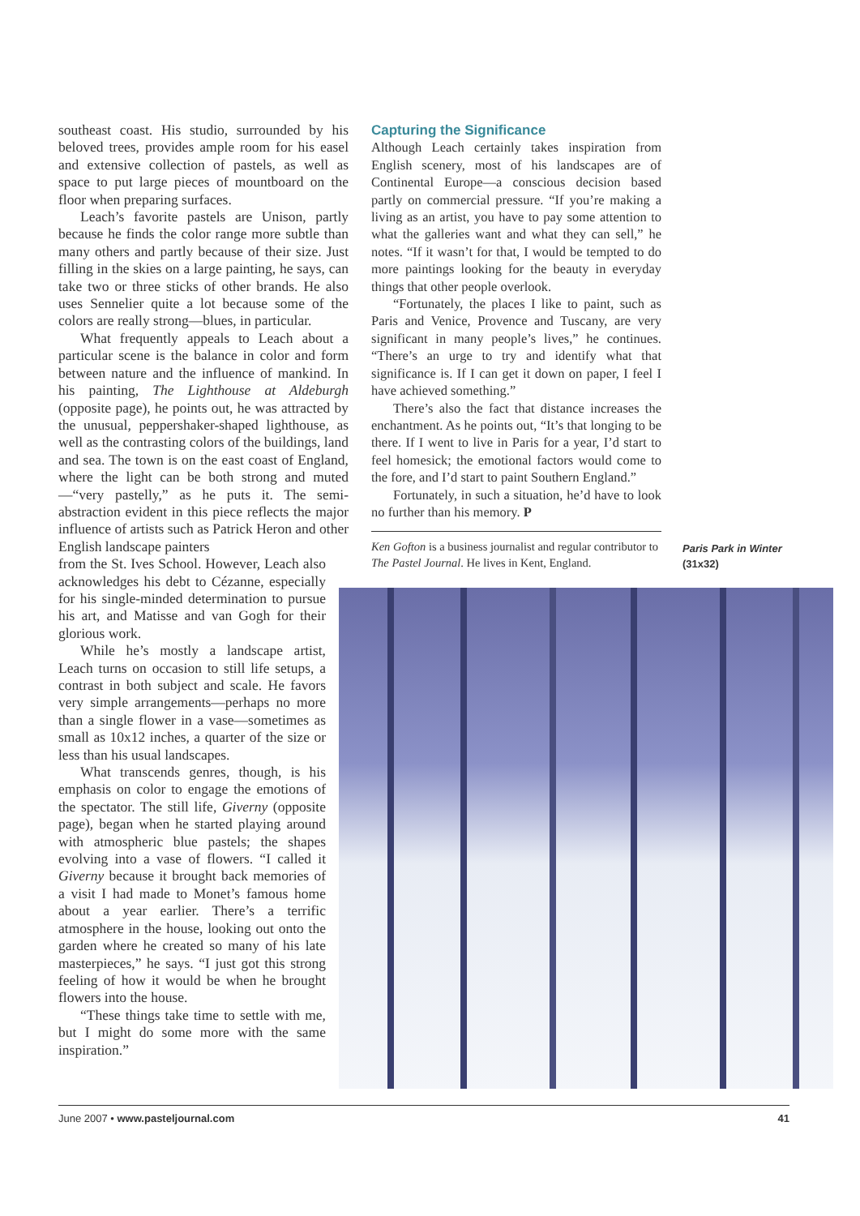southeast coast. His studio, surrounded by his beloved trees, provides ample room for his easel and extensive collection of pastels, as well as space to put large pieces of mountboard on the floor when preparing surfaces.
Leach’s favorite pastels are Unison, partly because he finds the color range more subtle than many others and partly because of their size. Just filling in the skies on a large painting, he says, can take two or three sticks of other brands. He also uses Sennelier quite a lot because some of the colors are really strong—blues, in particular.
What frequently appeals to Leach about a particular scene is the balance in color and form between nature and the influence of mankind. In his painting, The Lighthouse at Aldeburgh (opposite page), he points out, he was attracted by the unusual, peppershaker-shaped lighthouse, as well as the contrasting colors of the buildings, land and sea. The town is on the east coast of England, where the light can be both strong and muted—“very pastelly,” as he puts it. The semi-abstraction evident in this piece reflects the major influence of artists such as Patrick Heron and other English landscape painters
from the St. Ives School. However, Leach also acknowledges his debt to Cézanne, especially for his single-minded determination to pursue his art, and Matisse and van Gogh for their glorious work.
While he’s mostly a landscape artist, Leach turns on occasion to still life setups, a contrast in both subject and scale. He favors very simple arrangements—perhaps no more than a single flower in a vase—sometimes as small as 10x12 inches, a quarter of the size or less than his usual landscapes.
What transcends genres, though, is his emphasis on color to engage the emotions of the spectator. The still life, Giverny (opposite page), began when he started playing around with atmospheric blue pastels; the shapes evolving into a vase of flowers. “I called it Giverny because it brought back memories of a visit I had made to Monet’s famous home about a year earlier. There’s a terrific atmosphere in the house, looking out onto the garden where he created so many of his late masterpieces,” he says. “I just got this strong feeling of how it would be when he brought flowers into the house.
“These things take time to settle with me, but I might do some more with the same inspiration.”
Capturing the Significance
Although Leach certainly takes inspiration from English scenery, most of his landscapes are of Continental Europe—a conscious decision based partly on commercial pressure. “If you’re making a living as an artist, you have to pay some attention to what the galleries want and what they can sell,” he notes. “If it wasn’t for that, I would be tempted to do more paintings looking for the beauty in everyday things that other people overlook.
“Fortunately, the places I like to paint, such as Paris and Venice, Provence and Tuscany, are very significant in many people’s lives,” he continues. “There’s an urge to try and identify what that significance is. If I can get it down on paper, I feel I have achieved something.”
There’s also the fact that distance increases the enchantment. As he points out, “It’s that longing to be there. If I went to live in Paris for a year, I’d start to feel homesick; the emotional factors would come to the fore, and I’d start to paint Southern England.”
Fortunately, in such a situation, he’d have to look no further than his memory. P
Ken Gofton is a business journalist and regular contributor to The Pastel Journal. He lives in Kent, England.
Paris Park in Winter
(31x32)
June 2007 • www.pasteljournal.com 41